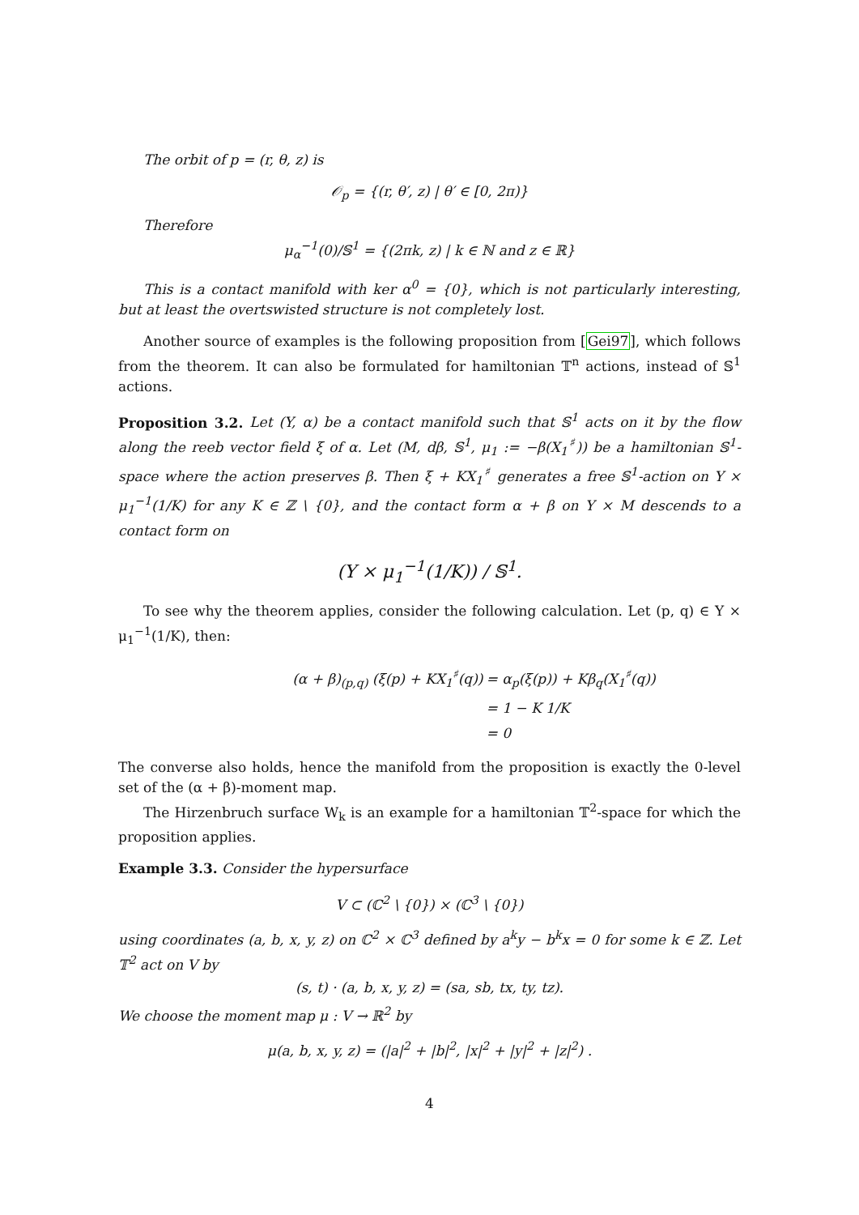The orbit of p = (r, θ, z) is
𝒪<sub>p</sub> = {(r, θ′, z) | θ′ ∈ [0, 2π)}
Therefore
μ<sub>α</sub><sup>−1</sup>(0)/𝕊<sup>1</sup> = {(2πk, z) | k ∈ ℕ and z ∈ ℝ}
This is a contact manifold with ker α<sup>0</sup> = {0}, which is not particularly interesting, but at least the overtswisted structure is not completely lost.
Another source of examples is the following proposition from [Gei97], which follows from the theorem. It can also be formulated for hamiltonian 𝕋<sup>n</sup> actions, instead of 𝕊<sup>1</sup> actions.
Proposition 3.2. Let (Y, α) be a contact manifold such that 𝕊<sup>1</sup> acts on it by the flow along the reeb vector field ξ of α. Let (M, dβ, 𝕊<sup>1</sup>, μ<sub>1</sub> := −β(X<sub>1</sub><sup>♯</sup>)) be a hamiltonian 𝕊<sup>1</sup>-space where the action preserves β. Then ξ + KX<sub>1</sub><sup>♯</sup> generates a free 𝕊<sup>1</sup>-action on Y × μ<sub>1</sub><sup>−1</sup>(1/K) for any K ∈ ℤ \ {0}, and the contact form α + β on Y × M descends to a contact form on
(Y × μ<sub>1</sub><sup>−1</sup>(1/K)) / 𝕊<sup>1</sup>.
To see why the theorem applies, consider the following calculation. Let (p, q) ∈ Y × μ<sub>1</sub><sup>−1</sup>(1/K), then:
(α + β)<sub>(p,q)</sub> (ξ(p) + KX<sub>1</sub><sup>♯</sup>(q))
= α<sub>p</sub>(ξ(p)) + Kβ<sub>q</sub>(X<sub>1</sub><sup>♯</sup>(q))
= 1 − K 1/K
= 0
The converse also holds, hence the manifold from the proposition is exactly the 0-level set of the (α + β)-moment map.
The Hirzenbruch surface W<sub>k</sub> is an example for a hamiltonian 𝕋<sup>2</sup>-space for which the proposition applies.
Example 3.3. Consider the hypersurface
V ⊂ (ℂ<sup>2</sup> \ {0}) × (ℂ<sup>3</sup> \ {0})
using coordinates (a, b, x, y, z) on ℂ<sup>2</sup> × ℂ<sup>3</sup> defined by a<sup>k</sup>y − b<sup>k</sup>x = 0 for some k ∈ ℤ. Let 𝕋<sup>2</sup> act on V by
(s, t) · (a, b, x, y, z) = (sa, sb, tx, ty, tz).
We choose the moment map μ : V → ℝ<sup>2</sup> by
μ(a, b, x, y, z) = (|a|<sup>2</sup> + |b|<sup>2</sup>, |x|<sup>2</sup> + |y|<sup>2</sup> + |z|<sup>2</sup>) .
4